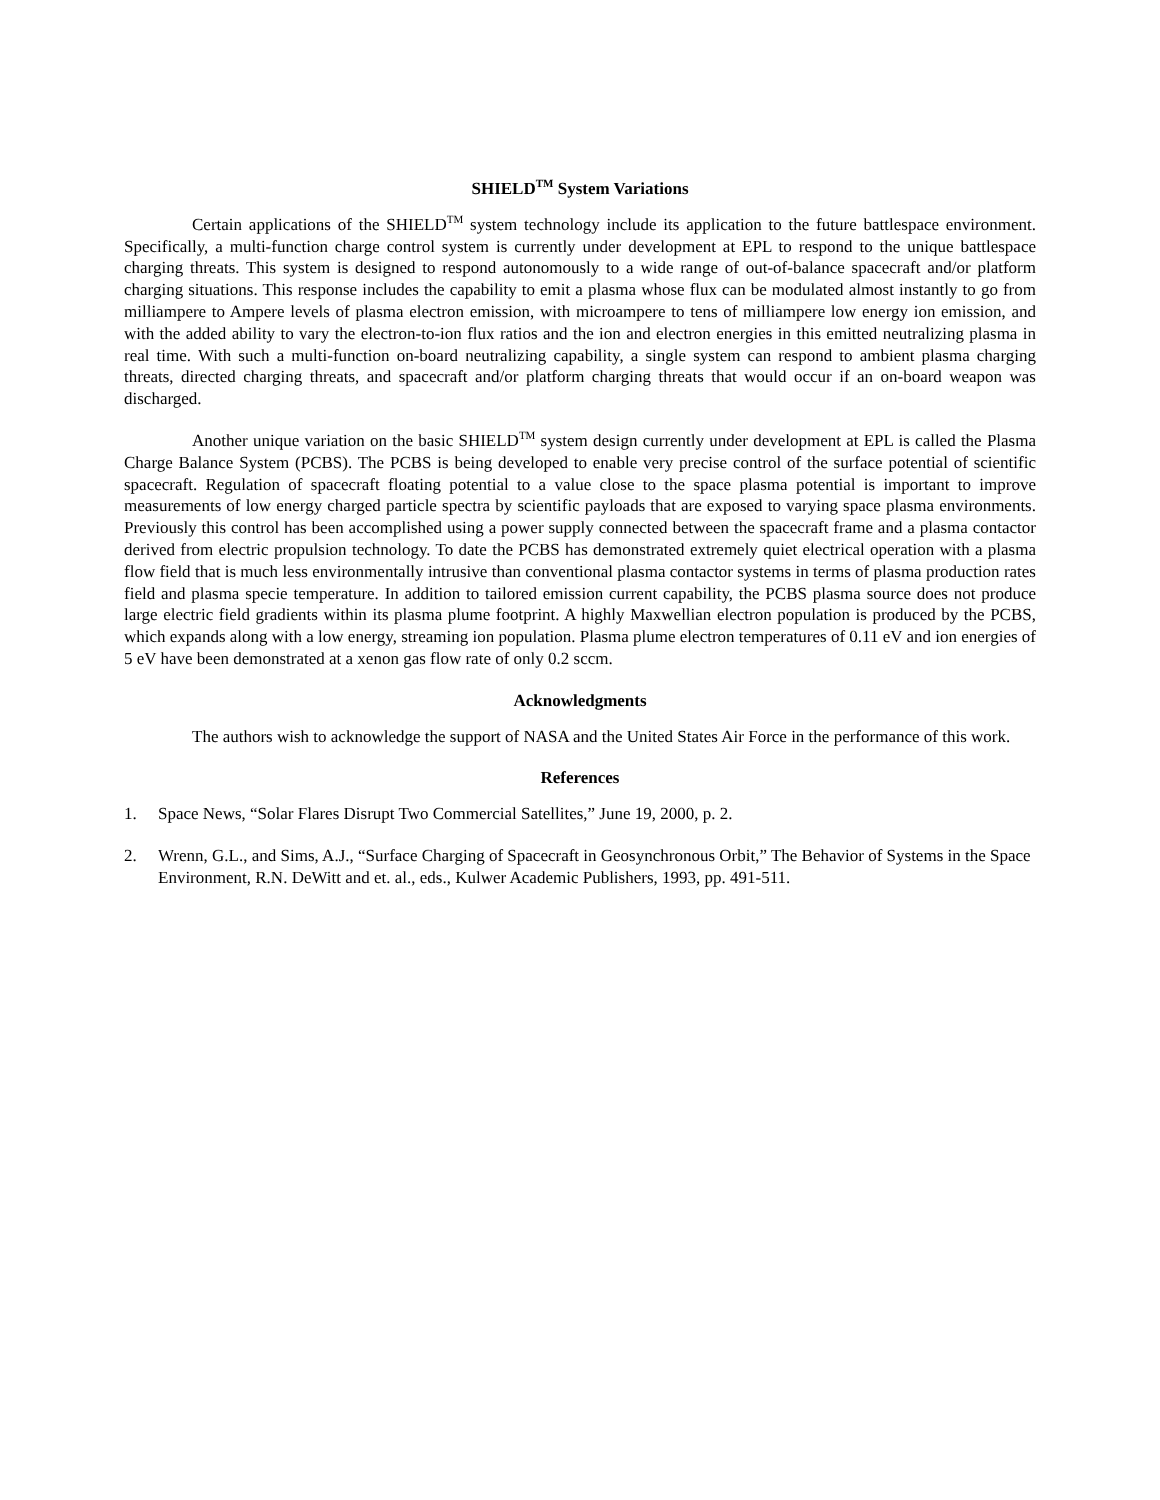SHIELD<sup>TM</sup> System Variations
Certain applications of the SHIELD<sup>TM</sup> system technology include its application to the future battlespace environment. Specifically, a multi-function charge control system is currently under development at EPL to respond to the unique battlespace charging threats. This system is designed to respond autonomously to a wide range of out-of-balance spacecraft and/or platform charging situations. This response includes the capability to emit a plasma whose flux can be modulated almost instantly to go from milliampere to Ampere levels of plasma electron emission, with microampere to tens of milliampere low energy ion emission, and with the added ability to vary the electron-to-ion flux ratios and the ion and electron energies in this emitted neutralizing plasma in real time. With such a multi-function on-board neutralizing capability, a single system can respond to ambient plasma charging threats, directed charging threats, and spacecraft and/or platform charging threats that would occur if an on-board weapon was discharged.
Another unique variation on the basic SHIELD<sup>TM</sup> system design currently under development at EPL is called the Plasma Charge Balance System (PCBS). The PCBS is being developed to enable very precise control of the surface potential of scientific spacecraft. Regulation of spacecraft floating potential to a value close to the space plasma potential is important to improve measurements of low energy charged particle spectra by scientific payloads that are exposed to varying space plasma environments. Previously this control has been accomplished using a power supply connected between the spacecraft frame and a plasma contactor derived from electric propulsion technology. To date the PCBS has demonstrated extremely quiet electrical operation with a plasma flow field that is much less environmentally intrusive than conventional plasma contactor systems in terms of plasma production rates field and plasma specie temperature. In addition to tailored emission current capability, the PCBS plasma source does not produce large electric field gradients within its plasma plume footprint. A highly Maxwellian electron population is produced by the PCBS, which expands along with a low energy, streaming ion population. Plasma plume electron temperatures of 0.11 eV and ion energies of 5 eV have been demonstrated at a xenon gas flow rate of only 0.2 sccm.
Acknowledgments
The authors wish to acknowledge the support of NASA and the United States Air Force in the performance of this work.
References
1. Space News, “Solar Flares Disrupt Two Commercial Satellites,” June 19, 2000, p. 2.
2. Wrenn, G.L., and Sims, A.J., “Surface Charging of Spacecraft in Geosynchronous Orbit,” The Behavior of Systems in the Space Environment, R.N. DeWitt and et. al., eds., Kulwer Academic Publishers, 1993, pp. 491-511.